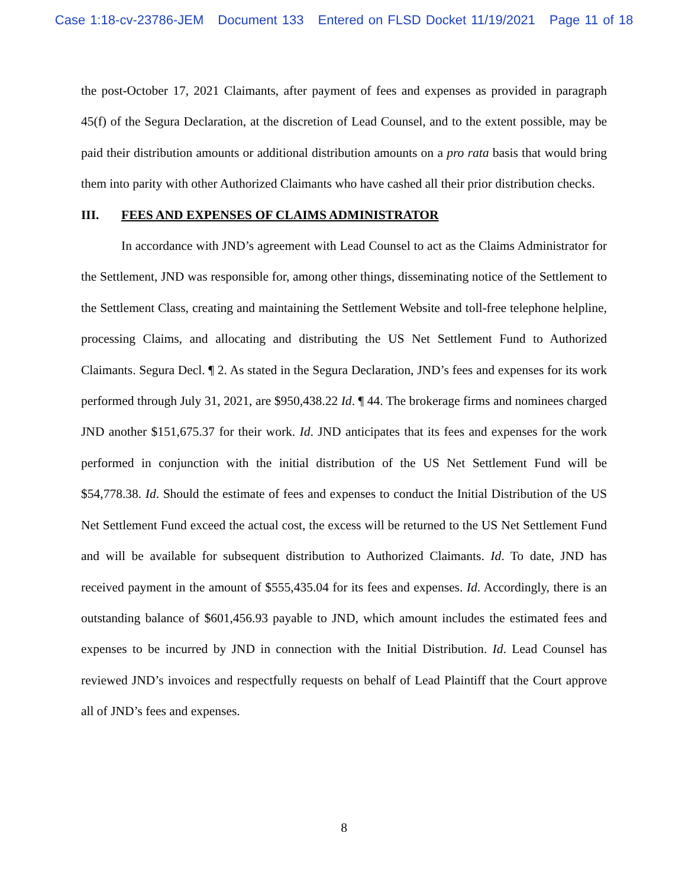Case 1:18-cv-23786-JEM Document 133 Entered on FLSD Docket 11/19/2021 Page 11 of 18
the post-October 17, 2021 Claimants, after payment of fees and expenses as provided in paragraph 45(f) of the Segura Declaration, at the discretion of Lead Counsel, and to the extent possible, may be paid their distribution amounts or additional distribution amounts on a pro rata basis that would bring them into parity with other Authorized Claimants who have cashed all their prior distribution checks.
III. FEES AND EXPENSES OF CLAIMS ADMINISTRATOR
In accordance with JND’s agreement with Lead Counsel to act as the Claims Administrator for the Settlement, JND was responsible for, among other things, disseminating notice of the Settlement to the Settlement Class, creating and maintaining the Settlement Website and toll-free telephone helpline, processing Claims, and allocating and distributing the US Net Settlement Fund to Authorized Claimants. Segura Decl. ¶ 2. As stated in the Segura Declaration, JND’s fees and expenses for its work performed through July 31, 2021, are $950,438.22 Id. ¶ 44. The brokerage firms and nominees charged JND another $151,675.37 for their work. Id. JND anticipates that its fees and expenses for the work performed in conjunction with the initial distribution of the US Net Settlement Fund will be $54,778.38. Id. Should the estimate of fees and expenses to conduct the Initial Distribution of the US Net Settlement Fund exceed the actual cost, the excess will be returned to the US Net Settlement Fund and will be available for subsequent distribution to Authorized Claimants. Id. To date, JND has received payment in the amount of $555,435.04 for its fees and expenses. Id. Accordingly, there is an outstanding balance of $601,456.93 payable to JND, which amount includes the estimated fees and expenses to be incurred by JND in connection with the Initial Distribution. Id. Lead Counsel has reviewed JND’s invoices and respectfully requests on behalf of Lead Plaintiff that the Court approve all of JND’s fees and expenses.
8